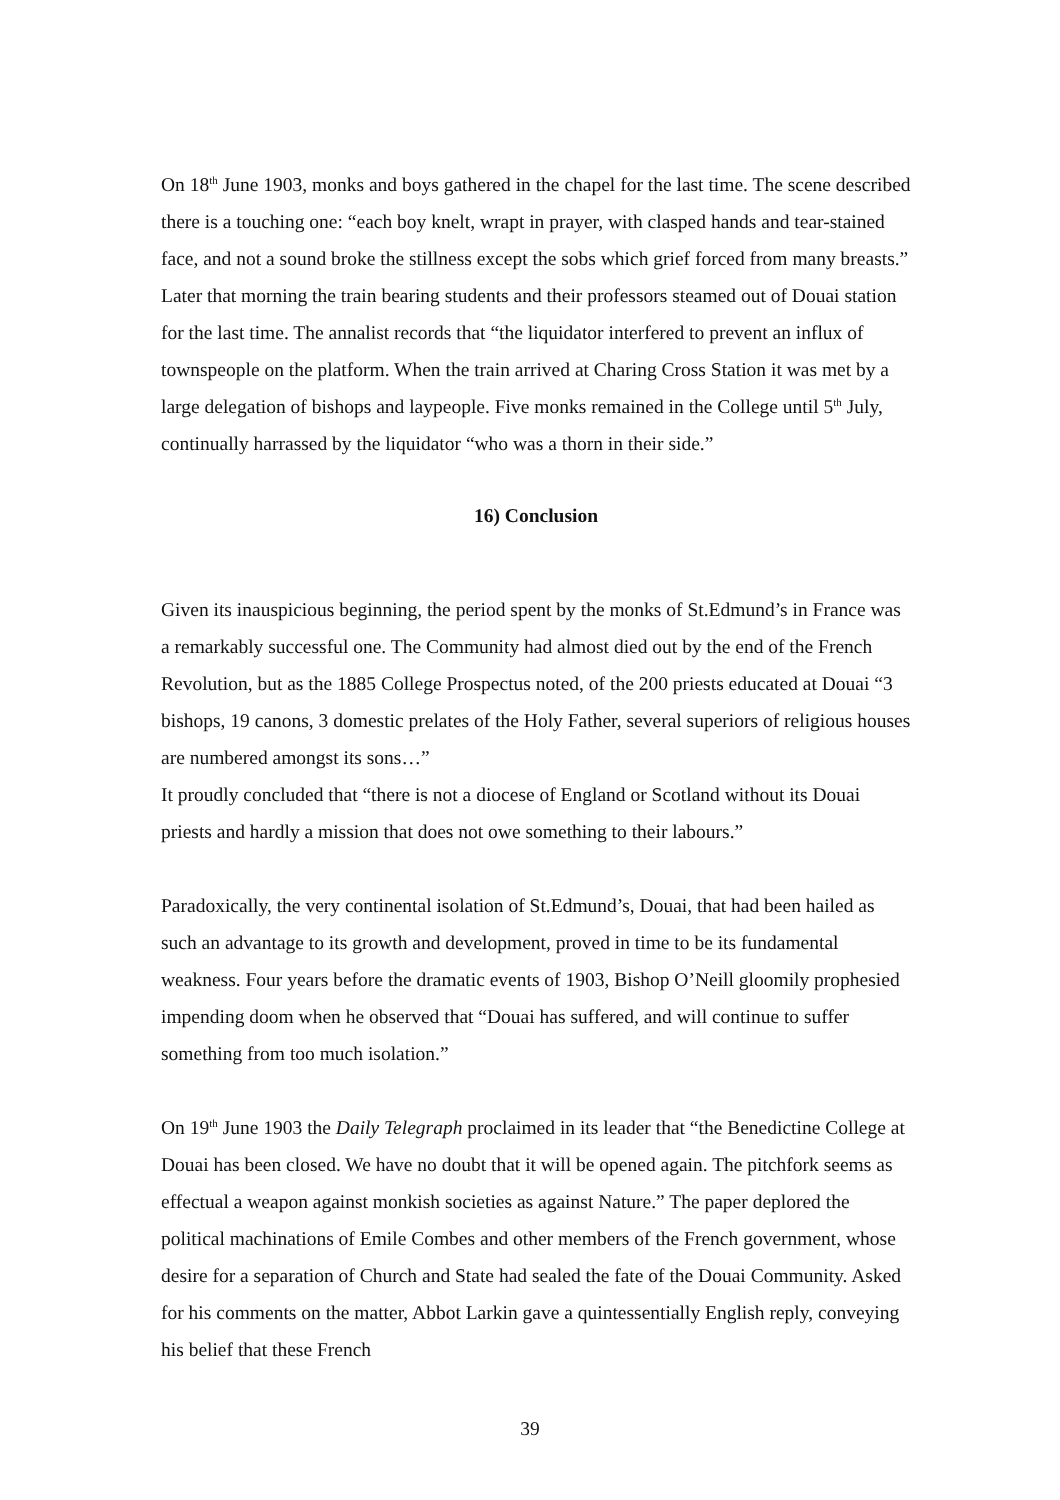On 18<sup>th</sup> June 1903, monks and boys gathered in the chapel for the last time. The scene described there is a touching one: “each boy knelt, wrapt in prayer, with clasped hands and tear-stained face, and not a sound broke the stillness except the sobs which grief forced from many breasts.” Later that morning the train bearing students and their professors steamed out of Douai station for the last time. The annalist records that “the liquidator interfered to prevent an influx of townspeople on the platform. When the train arrived at Charing Cross Station it was met by a large delegation of bishops and laypeople. Five monks remained in the College until 5<sup>th</sup> July, continually harrassed by the liquidator “who was a thorn in their side.”
16) Conclusion
Given its inauspicious beginning, the period spent by the monks of St.Edmund’s in France was a remarkably successful one. The Community had almost died out by the end of the French Revolution, but as the 1885 College Prospectus noted, of the 200 priests educated at Douai “3 bishops, 19 canons, 3 domestic prelates of the Holy Father, several superiors of religious houses are numbered amongst its sons…”
It proudly concluded that “there is not a diocese of England or Scotland without its Douai priests and hardly a mission that does not owe something to their labours.”
Paradoxically, the very continental isolation of St.Edmund’s, Douai, that had been hailed as such an advantage to its growth and development, proved in time to be its fundamental weakness. Four years before the dramatic events of 1903, Bishop O’Neill gloomily prophesied impending doom when he observed that “Douai has suffered, and will continue to suffer something from too much isolation.”
On 19<sup>th</sup> June 1903 the Daily Telegraph proclaimed in its leader that “the Benedictine College at Douai has been closed. We have no doubt that it will be opened again. The pitchfork seems as effectual a weapon against monkish societies as against Nature.” The paper deplored the political machinations of Emile Combes and other members of the French government, whose desire for a separation of Church and State had sealed the fate of the Douai Community. Asked for his comments on the matter, Abbot Larkin gave a quintessentially English reply, conveying his belief that these French
39